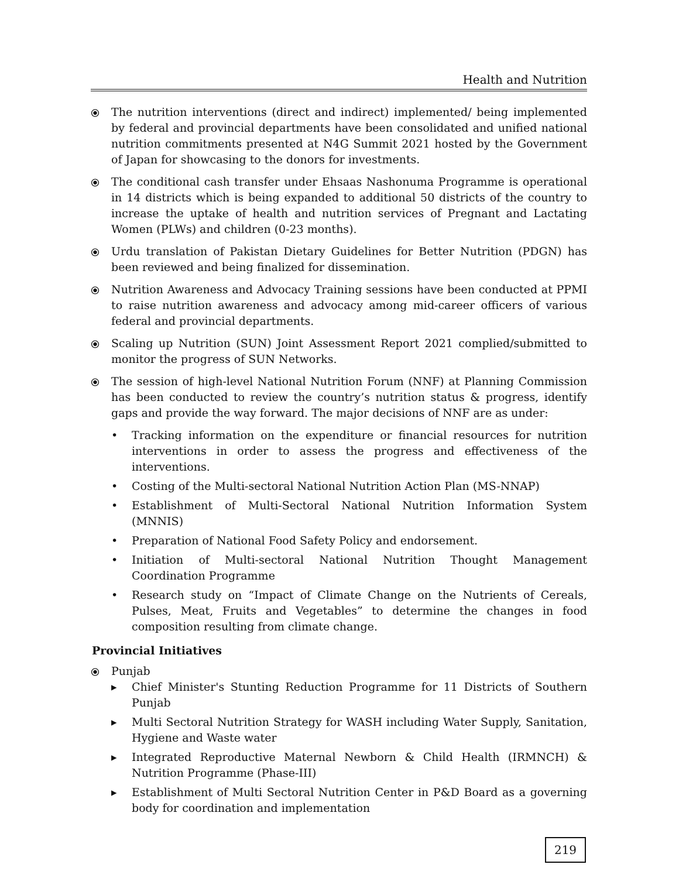Health and Nutrition
⦿ The nutrition interventions (direct and indirect) implemented/ being implemented by federal and provincial departments have been consolidated and unified national nutrition commitments presented at N4G Summit 2021 hosted by the Government of Japan for showcasing to the donors for investments.
⦿ The conditional cash transfer under Ehsaas Nashonuma Programme is operational in 14 districts which is being expanded to additional 50 districts of the country to increase the uptake of health and nutrition services of Pregnant and Lactating Women (PLWs) and children (0-23 months).
⦿ Urdu translation of Pakistan Dietary Guidelines for Better Nutrition (PDGN) has been reviewed and being finalized for dissemination.
⦿ Nutrition Awareness and Advocacy Training sessions have been conducted at PPMI to raise nutrition awareness and advocacy among mid-career officers of various federal and provincial departments.
⦿ Scaling up Nutrition (SUN) Joint Assessment Report 2021 complied/submitted to monitor the progress of SUN Networks.
⦿ The session of high-level National Nutrition Forum (NNF) at Planning Commission has been conducted to review the country’s nutrition status & progress, identify gaps and provide the way forward. The major decisions of NNF are as under:
• Tracking information on the expenditure or financial resources for nutrition interventions in order to assess the progress and effectiveness of the interventions.
• Costing of the Multi-sectoral National Nutrition Action Plan (MS-NNAP)
• Establishment of Multi-Sectoral National Nutrition Information System (MNNIS)
• Preparation of National Food Safety Policy and endorsement.
• Initiation of Multi-sectoral National Nutrition Thought Management Coordination Programme
• Research study on “Impact of Climate Change on the Nutrients of Cereals, Pulses, Meat, Fruits and Vegetables” to determine the changes in food composition resulting from climate change.
Provincial Initiatives
⦿ Punjab
▸ Chief Minister's Stunting Reduction Programme for 11 Districts of Southern Punjab
▸ Multi Sectoral Nutrition Strategy for WASH including Water Supply, Sanitation, Hygiene and Waste water
▸ Integrated Reproductive Maternal Newborn & Child Health (IRMNCH) & Nutrition Programme (Phase-III)
▸ Establishment of Multi Sectoral Nutrition Center in P&D Board as a governing body for coordination and implementation
219